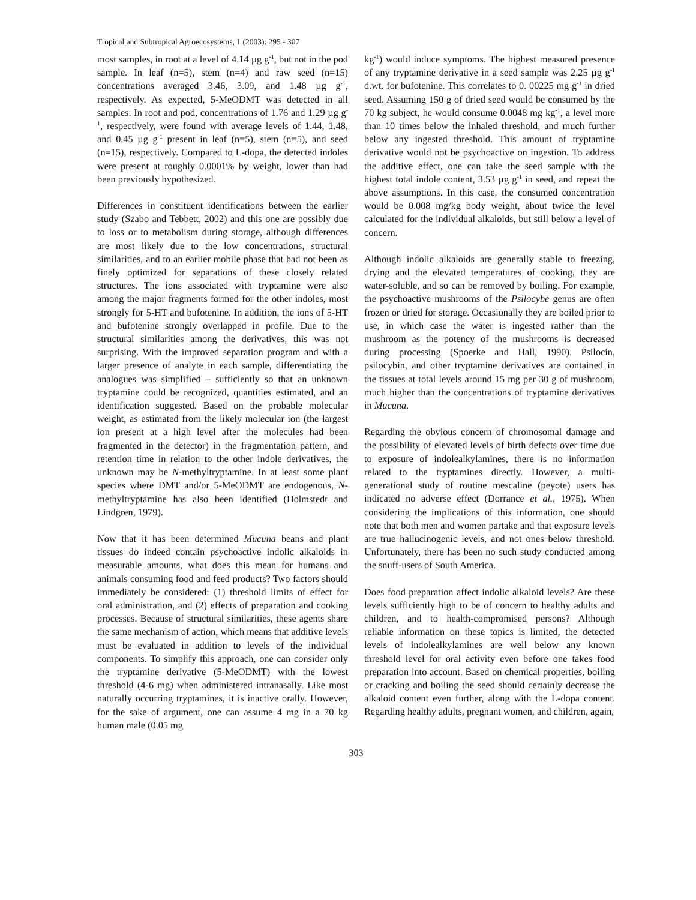Tropical and Subtropical Agroecosystems, 1 (2003): 295 - 307
most samples, in root at a level of 4.14 µg g<sup>-1</sup>, but not in the pod sample. In leaf (n=5), stem (n=4) and raw seed (n=15) concentrations averaged 3.46, 3.09, and 1.48 µg g<sup>-1</sup>, respectively. As expected, 5-MeODMT was detected in all samples. In root and pod, concentrations of 1.76 and 1.29 µg g<sup>-1</sup>, respectively, were found with average levels of 1.44, 1.48, and 0.45 µg g<sup>-1</sup> present in leaf (n=5), stem (n=5), and seed (n=15), respectively. Compared to L-dopa, the detected indoles were present at roughly 0.0001% by weight, lower than had been previously hypothesized.
Differences in constituent identifications between the earlier study (Szabo and Tebbett, 2002) and this one are possibly due to loss or to metabolism during storage, although differences are most likely due to the low concentrations, structural similarities, and to an earlier mobile phase that had not been as finely optimized for separations of these closely related structures. The ions associated with tryptamine were also among the major fragments formed for the other indoles, most strongly for 5-HT and bufotenine. In addition, the ions of 5-HT and bufotenine strongly overlapped in profile. Due to the structural similarities among the derivatives, this was not surprising. With the improved separation program and with a larger presence of analyte in each sample, differentiating the analogues was simplified – sufficiently so that an unknown tryptamine could be recognized, quantities estimated, and an identification suggested. Based on the probable molecular weight, as estimated from the likely molecular ion (the largest ion present at a high level after the molecules had been fragmented in the detector) in the fragmentation pattern, and retention time in relation to the other indole derivatives, the unknown may be N-methyltryptamine. In at least some plant species where DMT and/or 5-MeODMT are endogenous, N-methyltryptamine has also been identified (Holmstedt and Lindgren, 1979).
Now that it has been determined Mucuna beans and plant tissues do indeed contain psychoactive indolic alkaloids in measurable amounts, what does this mean for humans and animals consuming food and feed products? Two factors should immediately be considered: (1) threshold limits of effect for oral administration, and (2) effects of preparation and cooking processes. Because of structural similarities, these agents share the same mechanism of action, which means that additive levels must be evaluated in addition to levels of the individual components. To simplify this approach, one can consider only the tryptamine derivative (5-MeODMT) with the lowest threshold (4-6 mg) when administered intranasally. Like most naturally occurring tryptamines, it is inactive orally. However, for the sake of argument, one can assume 4 mg in a 70 kg human male (0.05 mg
kg<sup>-1</sup>) would induce symptoms. The highest measured presence of any tryptamine derivative in a seed sample was 2.25 µg g<sup>-1</sup> d.wt. for bufotenine. This correlates to 0. 00225 mg g<sup>-1</sup> in dried seed. Assuming 150 g of dried seed would be consumed by the 70 kg subject, he would consume 0.0048 mg kg<sup>-1</sup>, a level more than 10 times below the inhaled threshold, and much further below any ingested threshold. This amount of tryptamine derivative would not be psychoactive on ingestion. To address the additive effect, one can take the seed sample with the highest total indole content, 3.53 µg g<sup>-1</sup> in seed, and repeat the above assumptions. In this case, the consumed concentration would be 0.008 mg/kg body weight, about twice the level calculated for the individual alkaloids, but still below a level of concern.
Although indolic alkaloids are generally stable to freezing, drying and the elevated temperatures of cooking, they are water-soluble, and so can be removed by boiling. For example, the psychoactive mushrooms of the Psilocybe genus are often frozen or dried for storage. Occasionally they are boiled prior to use, in which case the water is ingested rather than the mushroom as the potency of the mushrooms is decreased during processing (Spoerke and Hall, 1990). Psilocin, psilocybin, and other tryptamine derivatives are contained in the tissues at total levels around 15 mg per 30 g of mushroom, much higher than the concentrations of tryptamine derivatives in Mucuna.
Regarding the obvious concern of chromosomal damage and the possibility of elevated levels of birth defects over time due to exposure of indolealkylamines, there is no information related to the tryptamines directly. However, a multi-generational study of routine mescaline (peyote) users has indicated no adverse effect (Dorrance et al., 1975). When considering the implications of this information, one should note that both men and women partake and that exposure levels are true hallucinogenic levels, and not ones below threshold. Unfortunately, there has been no such study conducted among the snuff-users of South America.
Does food preparation affect indolic alkaloid levels? Are these levels sufficiently high to be of concern to healthy adults and children, and to health-compromised persons? Although reliable information on these topics is limited, the detected levels of indolealkylamines are well below any known threshold level for oral activity even before one takes food preparation into account. Based on chemical properties, boiling or cracking and boiling the seed should certainly decrease the alkaloid content even further, along with the L-dopa content. Regarding healthy adults, pregnant women, and children, again,
303